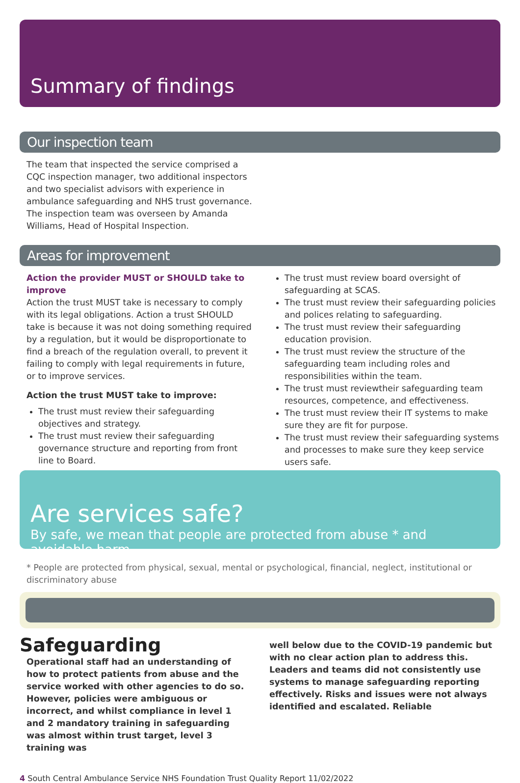Summary of findings
Our inspection team
The team that inspected the service comprised a CQC inspection manager, two additional inspectors and two specialist advisors with experience in ambulance safeguarding and NHS trust governance. The inspection team was overseen by Amanda Williams, Head of Hospital Inspection.
Areas for improvement
Action the provider MUST or SHOULD take to improve
Action the trust MUST take is necessary to comply with its legal obligations. Action a trust SHOULD take is because it was not doing something required by a regulation, but it would be disproportionate to find a breach of the regulation overall, to prevent it failing to comply with legal requirements in future, or to improve services.
Action the trust MUST take to improve:
The trust must review their safeguarding objectives and strategy.
The trust must review their safeguarding governance structure and reporting from front line to Board.
The trust must review board oversight of safeguarding at SCAS.
The trust must review their safeguarding policies and polices relating to safeguarding.
The trust must review their safeguarding education provision.
The trust must review the structure of the safeguarding team including roles and responsibilities within the team.
The trust must reviewtheir safeguarding team resources, competence, and effectiveness.
The trust must review their IT systems to make sure they are fit for purpose.
The trust must review their safeguarding systems and processes to make sure they keep service users safe.
Are services safe?
By safe, we mean that people are protected from abuse * and avoidable harm
* People are protected from physical, sexual, mental or psychological, financial, neglect, institutional or discriminatory abuse
Safeguarding
Operational staff had an understanding of how to protect patients from abuse and the service worked with other agencies to do so. However, policies were ambiguous or incorrect, and whilst compliance in level 1 and 2 mandatory training in safeguarding was almost within trust target, level 3 training was
well below due to the COVID-19 pandemic but with no clear action plan to address this. Leaders and teams did not consistently use systems to manage safeguarding reporting effectively. Risks and issues were not always identified and escalated. Reliable
4 South Central Ambulance Service NHS Foundation Trust Quality Report 11/02/2022